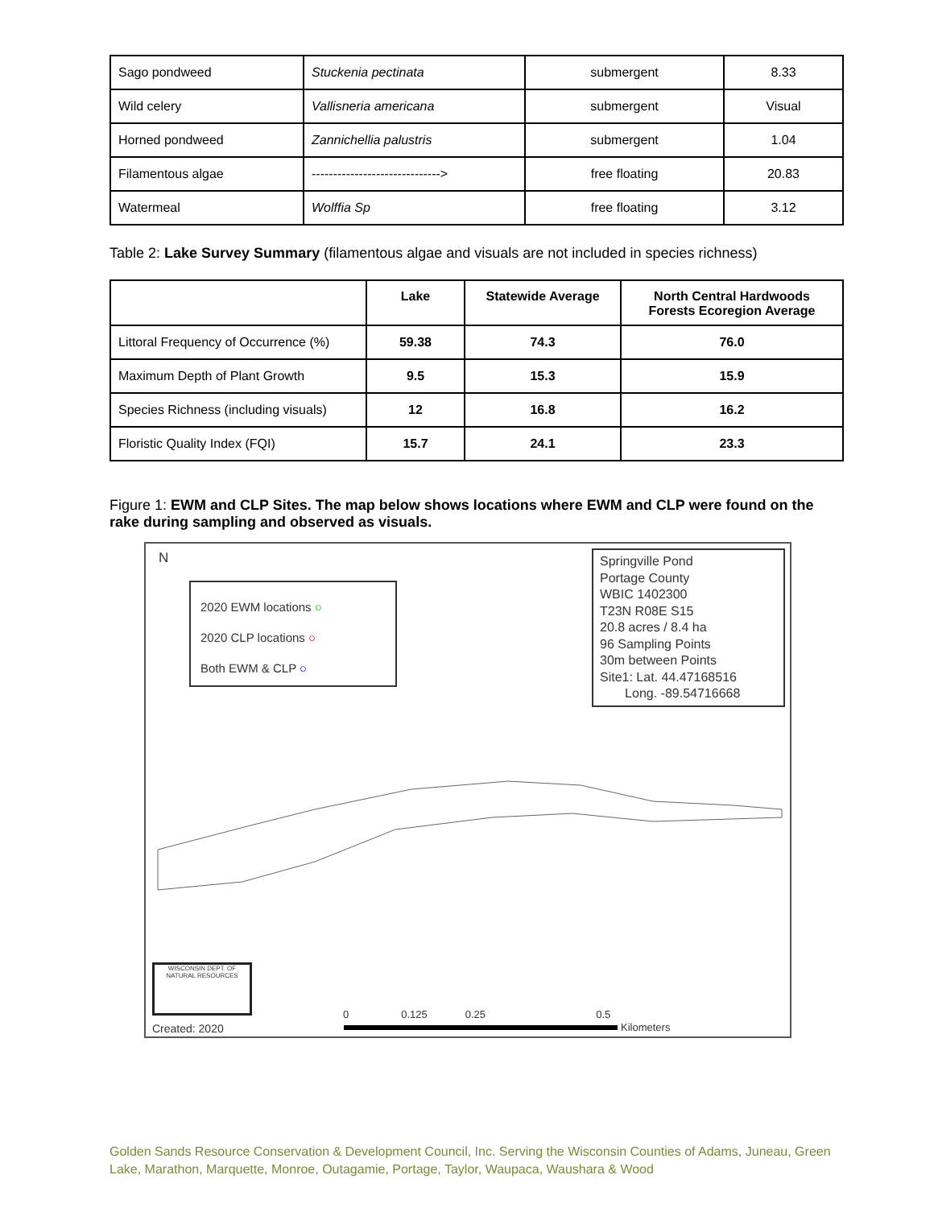| Sago pondweed | Stuckenia pectinata | submergent | 8.33 |
| Wild celery | Vallisneria americana | submergent | Visual |
| Horned pondweed | Zannichellia palustris | submergent | 1.04 |
| Filamentous algae | ------------------------------> | free floating | 20.83 |
| Watermeal | Wolffia Sp | free floating | 3.12 |
Table 2: Lake Survey Summary (filamentous algae and visuals are not included in species richness)
| | Lake | Statewide Average | North Central Hardwoods Forests Ecoregion Average |
| --- | --- | --- | --- |
| Littoral Frequency of Occurrence (%) | 59.38 | 74.3 | 76.0 |
| Maximum Depth of Plant Growth | 9.5 | 15.3 | 15.9 |
| Species Richness (including visuals) | 12 | 16.8 | 16.2 |
| Floristic Quality Index (FQI) | 15.7 | 24.1 | 23.3 |
Figure 1: EWM and CLP Sites. The map below shows locations where EWM and CLP were found on the rake during sampling and observed as visuals.
N
2020 EWM locations ○
2020 CLP locations ○
Both EWM & CLP ○
Springville Pond
Portage County
WBIC 1402300
T23N R08E S15
20.8 acres / 8.4 ha
96 Sampling Points
30m between Points
Site1: Lat. 44.47168516
Long. -89.54716668
WISCONSIN DEPT. OF NATURAL RESOURCES
Created: 2020
0 0.125 0.25 0.5
Kilometers
Golden Sands Resource Conservation & Development Council, Inc. Serving the Wisconsin Counties of Adams, Juneau, Green Lake, Marathon, Marquette, Monroe, Outagamie, Portage, Taylor, Waupaca, Waushara & Wood